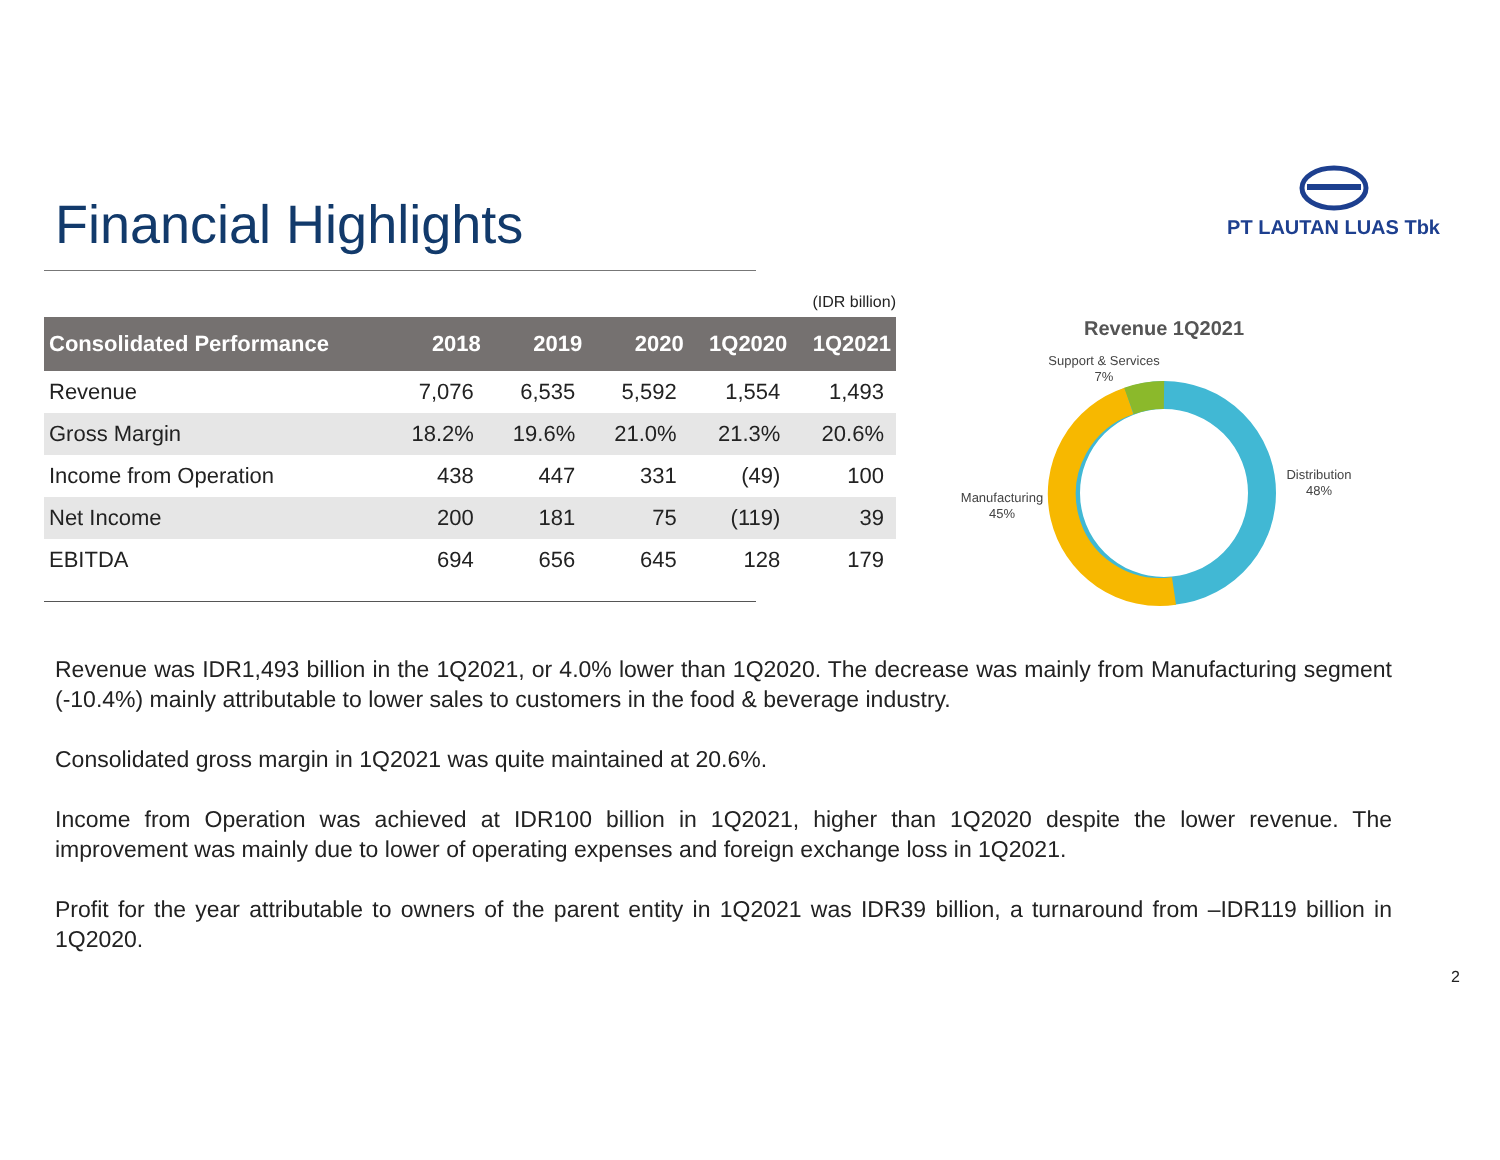Financial Highlights
PT LAUTAN LUAS Tbk
(IDR billion)
| Consolidated Performance | 2018 | 2019 | 2020 | 1Q2020 | 1Q2021 |
| --- | --- | --- | --- | --- | --- |
| Revenue | 7,076 | 6,535 | 5,592 | 1,554 | 1,493 |
| Gross Margin | 18.2% | 19.6% | 21.0% | 21.3% | 20.6% |
| Income from Operation | 438 | 447 | 331 | (49) | 100 |
| Net Income | 200 | 181 | 75 | (119) | 39 |
| EBITDA | 694 | 656 | 645 | 128 | 179 |
Revenue 1Q2021
Support & Services
7%
Manufacturing
45%
Distribution
48%
Revenue was IDR1,493 billion in the 1Q2021, or 4.0% lower than 1Q2020. The decrease was mainly from Manufacturing segment (-10.4%) mainly attributable to lower sales to customers in the food & beverage industry.
Consolidated gross margin in 1Q2021 was quite maintained at 20.6%.
Income from Operation was achieved at IDR100 billion in 1Q2021, higher than 1Q2020 despite the lower revenue. The improvement was mainly due to lower of operating expenses and foreign exchange loss in 1Q2021.
Profit for the year attributable to owners of the parent entity in 1Q2021 was IDR39 billion, a turnaround from –IDR119 billion in 1Q2020.
2